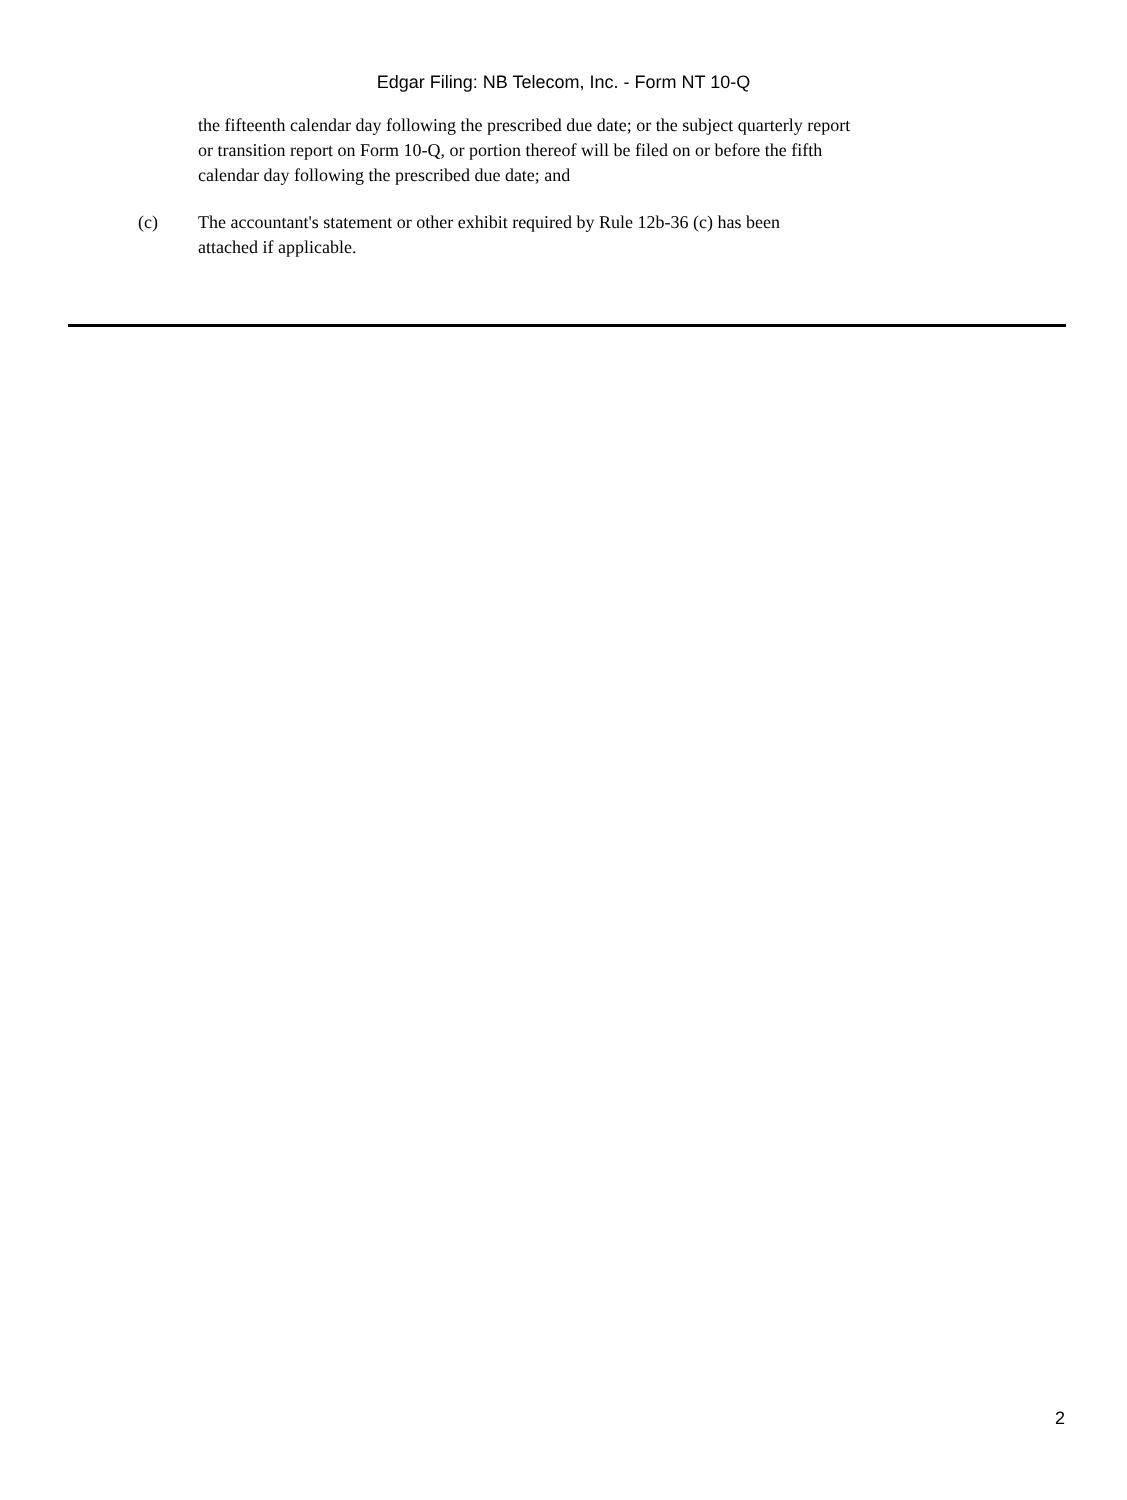Edgar Filing: NB Telecom, Inc. - Form NT 10-Q
the fifteenth calendar day following the prescribed due date; or the subject quarterly report or transition report on Form 10-Q, or portion thereof will be filed on or before the fifth calendar day following the prescribed due date; and
(c) The accountant's statement or other exhibit required by Rule 12b-36 (c) has been attached if applicable.
2